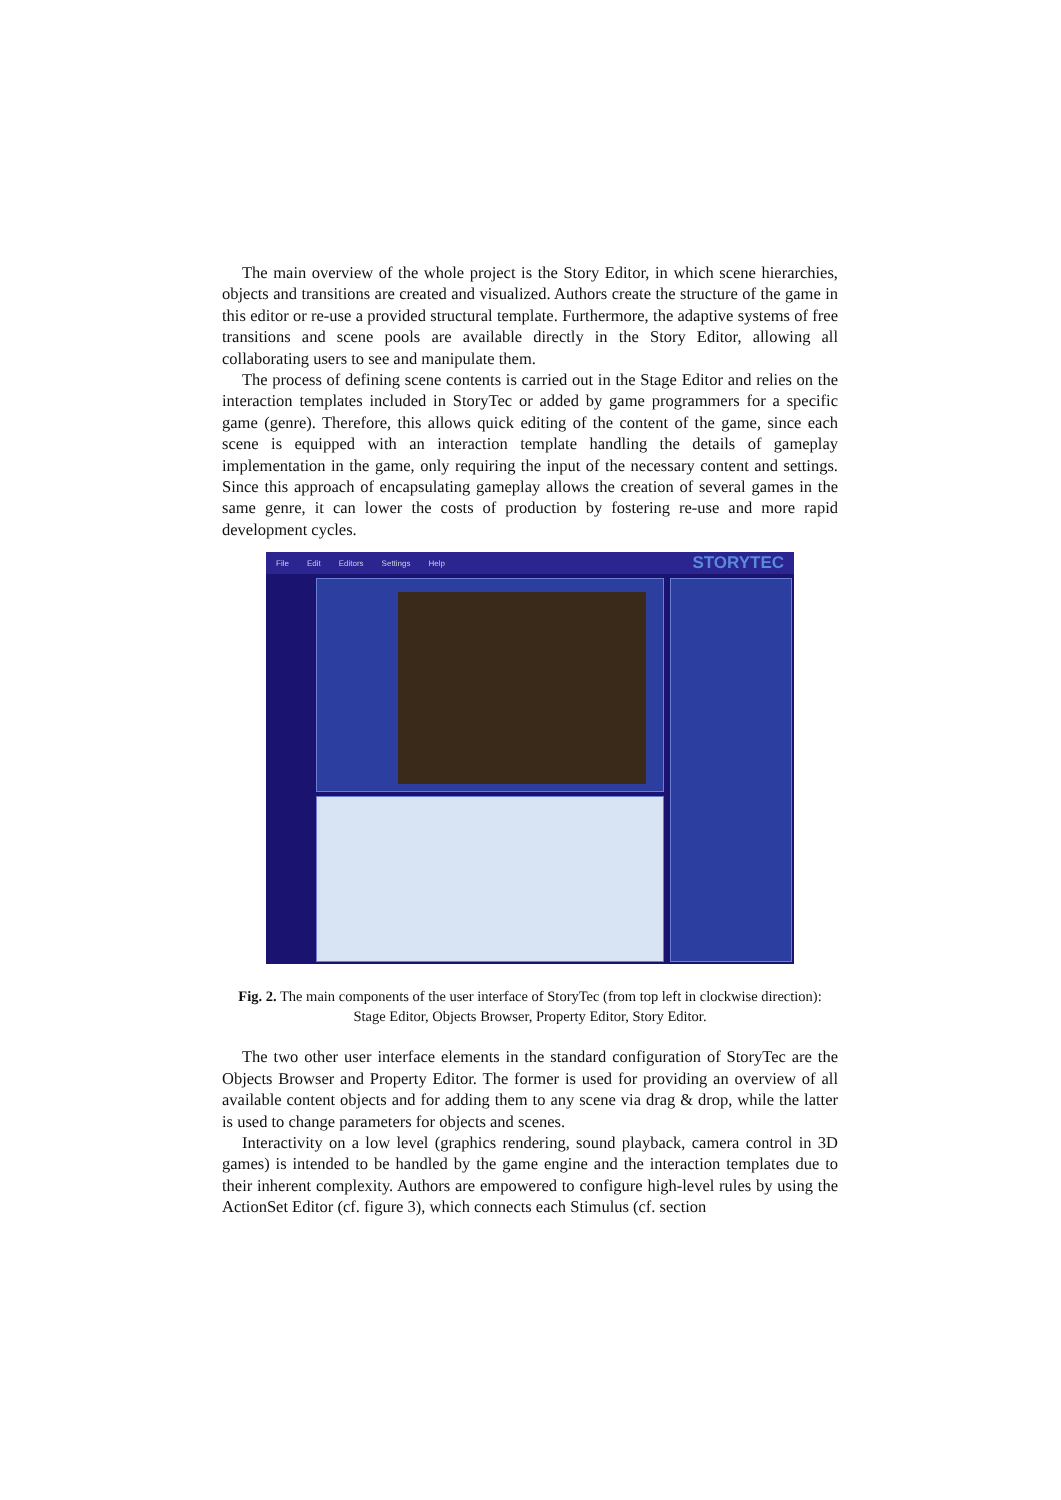The main overview of the whole project is the Story Editor, in which scene hierarchies, objects and transitions are created and visualized. Authors create the structure of the game in this editor or re-use a provided structural template. Furthermore, the adaptive systems of free transitions and scene pools are available directly in the Story Editor, allowing all collaborating users to see and manipulate them.
The process of defining scene contents is carried out in the Stage Editor and relies on the interaction templates included in StoryTec or added by game programmers for a specific game (genre). Therefore, this allows quick editing of the content of the game, since each scene is equipped with an interaction template handling the details of gameplay implementation in the game, only requiring the input of the necessary content and settings. Since this approach of encapsulating gameplay allows the creation of several games in the same genre, it can lower the costs of production by fostering re-use and more rapid development cycles.
File Edit Editors Settings Help STORYTEC
Fig. 2. The main components of the user interface of StoryTec (from top left in clockwise direction): Stage Editor, Objects Browser, Property Editor, Story Editor.
The two other user interface elements in the standard configuration of StoryTec are the Objects Browser and Property Editor. The former is used for providing an overview of all available content objects and for adding them to any scene via drag & drop, while the latter is used to change parameters for objects and scenes.
Interactivity on a low level (graphics rendering, sound playback, camera control in 3D games) is intended to be handled by the game engine and the interaction templates due to their inherent complexity. Authors are empowered to configure high-level rules by using the ActionSet Editor (cf. figure 3), which connects each Stimulus (cf. section